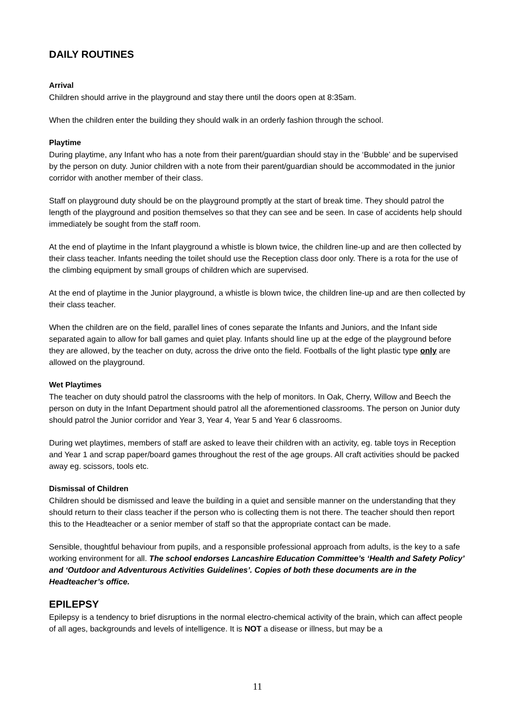DAILY ROUTINES
Arrival
Children should arrive in the playground and stay there until the doors open at 8:35am.
When the children enter the building they should walk in an orderly fashion through the school.
Playtime
During playtime, any Infant who has a note from their parent/guardian should stay in the ‘Bubble’ and be supervised by the person on duty. Junior children with a note from their parent/guardian should be accommodated in the junior corridor with another member of their class.
Staff on playground duty should be on the playground promptly at the start of break time. They should patrol the length of the playground and position themselves so that they can see and be seen. In case of accidents help should immediately be sought from the staff room.
At the end of playtime in the Infant playground a whistle is blown twice, the children line-up and are then collected by their class teacher. Infants needing the toilet should use the Reception class door only. There is a rota for the use of the climbing equipment by small groups of children which are supervised.
At the end of playtime in the Junior playground, a whistle is blown twice, the children line-up and are then collected by their class teacher.
When the children are on the field, parallel lines of cones separate the Infants and Juniors, and the Infant side separated again to allow for ball games and quiet play. Infants should line up at the edge of the playground before they are allowed, by the teacher on duty, across the drive onto the field. Footballs of the light plastic type only are allowed on the playground.
Wet Playtimes
The teacher on duty should patrol the classrooms with the help of monitors. In Oak, Cherry, Willow and Beech the person on duty in the Infant Department should patrol all the aforementioned classrooms. The person on Junior duty should patrol the Junior corridor and Year 3, Year 4, Year 5 and Year 6 classrooms.
During wet playtimes, members of staff are asked to leave their children with an activity, eg. table toys in Reception and Year 1 and scrap paper/board games throughout the rest of the age groups. All craft activities should be packed away eg. scissors, tools etc.
Dismissal of Children
Children should be dismissed and leave the building in a quiet and sensible manner on the understanding that they should return to their class teacher if the person who is collecting them is not there. The teacher should then report this to the Headteacher or a senior member of staff so that the appropriate contact can be made.
Sensible, thoughtful behaviour from pupils, and a responsible professional approach from adults, is the key to a safe working environment for all. The school endorses Lancashire Education Committee’s ‘Health and Safety Policy’ and ‘Outdoor and Adventurous Activities Guidelines’. Copies of both these documents are in the Headteacher’s office.
EPILEPSY
Epilepsy is a tendency to brief disruptions in the normal electro-chemical activity of the brain, which can affect people of all ages, backgrounds and levels of intelligence. It is NOT a disease or illness, but may be a
11